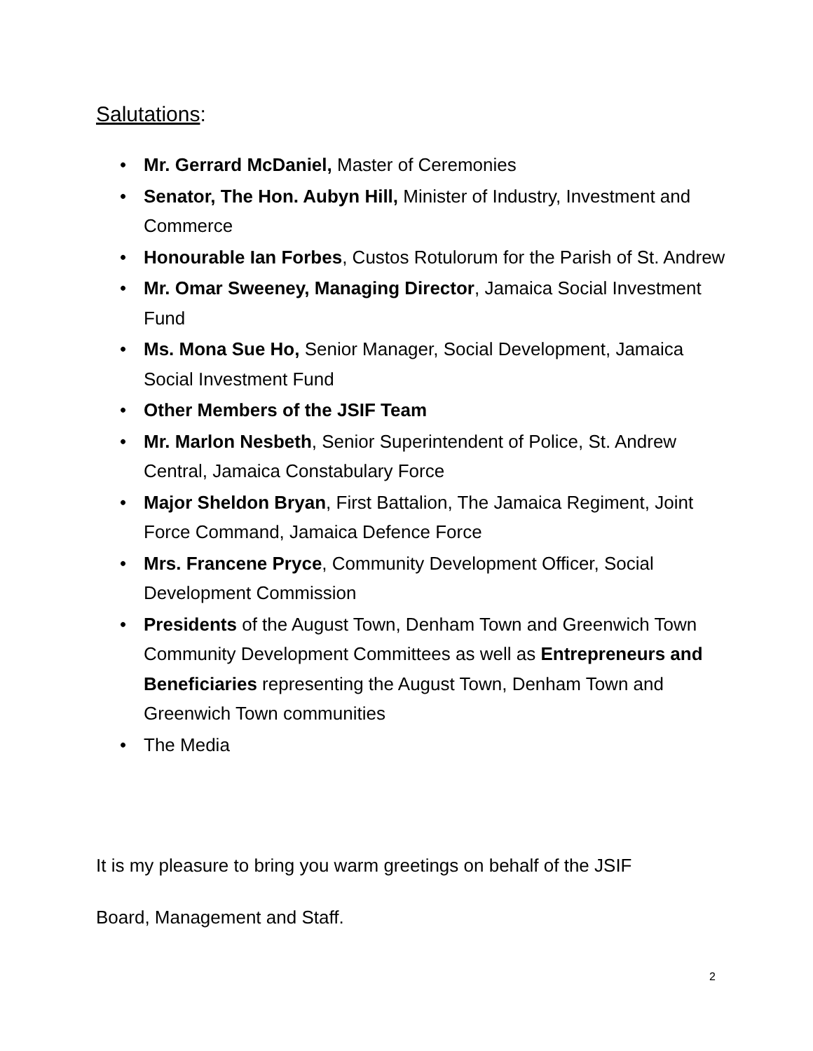Salutations:
• Mr. Gerrard McDaniel, Master of Ceremonies
• Senator, The Hon. Aubyn Hill, Minister of Industry, Investment and Commerce
• Honourable Ian Forbes, Custos Rotulorum for the Parish of St. Andrew
• Mr. Omar Sweeney, Managing Director, Jamaica Social Investment Fund
• Ms. Mona Sue Ho, Senior Manager, Social Development, Jamaica Social Investment Fund
• Other Members of the JSIF Team
• Mr. Marlon Nesbeth, Senior Superintendent of Police, St. Andrew Central, Jamaica Constabulary Force
• Major Sheldon Bryan, First Battalion, The Jamaica Regiment, Joint Force Command, Jamaica Defence Force
• Mrs. Francene Pryce, Community Development Officer, Social Development Commission
• Presidents of the August Town, Denham Town and Greenwich Town Community Development Committees as well as Entrepreneurs and Beneficiaries representing the August Town, Denham Town and Greenwich Town communities
• The Media
It is my pleasure to bring you warm greetings on behalf of the JSIF
Board, Management and Staff.
2